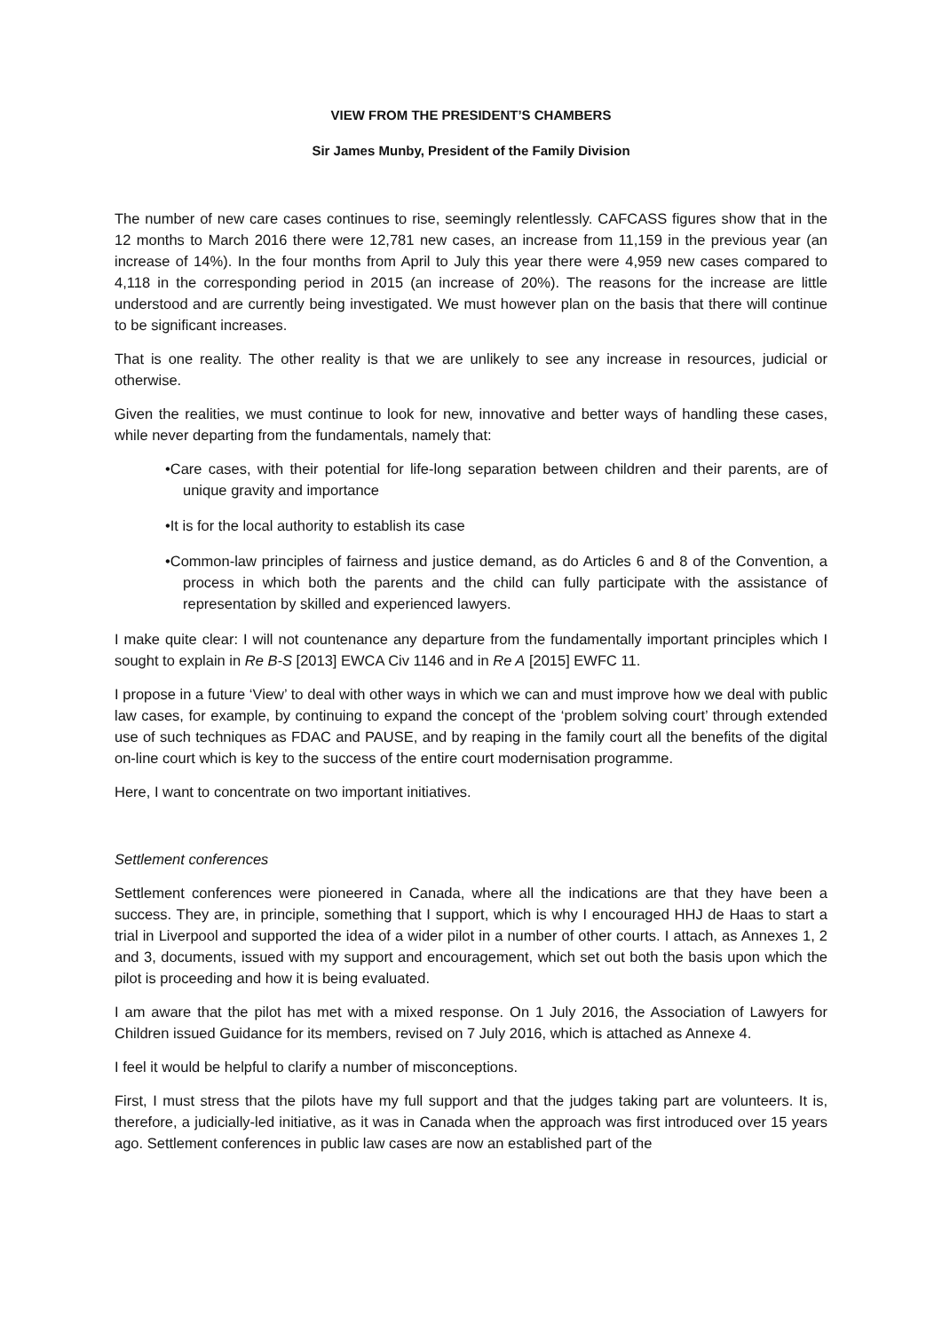VIEW FROM THE PRESIDENT’S CHAMBERS
Sir James Munby, President of the Family Division
The number of new care cases continues to rise, seemingly relentlessly. CAFCASS figures show that in the 12 months to March 2016 there were 12,781 new cases, an increase from 11,159 in the previous year (an increase of 14%). In the four months from April to July this year there were 4,959 new cases compared to 4,118 in the corresponding period in 2015 (an increase of 20%). The reasons for the increase are little understood and are currently being investigated. We must however plan on the basis that there will continue to be significant increases.
That is one reality. The other reality is that we are unlikely to see any increase in resources, judicial or otherwise.
Given the realities, we must continue to look for new, innovative and better ways of handling these cases, while never departing from the fundamentals, namely that:
•Care cases, with their potential for life-long separation between children and their parents, are of unique gravity and importance
•It is for the local authority to establish its case
•Common-law principles of fairness and justice demand, as do Articles 6 and 8 of the Convention, a process in which both the parents and the child can fully participate with the assistance of representation by skilled and experienced lawyers.
I make quite clear: I will not countenance any departure from the fundamentally important principles which I sought to explain in Re B-S [2013] EWCA Civ 1146 and in Re A [2015] EWFC 11.
I propose in a future ‘View’ to deal with other ways in which we can and must improve how we deal with public law cases, for example, by continuing to expand the concept of the ‘problem solving court’ through extended use of such techniques as FDAC and PAUSE, and by reaping in the family court all the benefits of the digital on-line court which is key to the success of the entire court modernisation programme.
Here, I want to concentrate on two important initiatives.
Settlement conferences
Settlement conferences were pioneered in Canada, where all the indications are that they have been a success. They are, in principle, something that I support, which is why I encouraged HHJ de Haas to start a trial in Liverpool and supported the idea of a wider pilot in a number of other courts. I attach, as Annexes 1, 2 and 3, documents, issued with my support and encouragement, which set out both the basis upon which the pilot is proceeding and how it is being evaluated.
I am aware that the pilot has met with a mixed response. On 1 July 2016, the Association of Lawyers for Children issued Guidance for its members, revised on 7 July 2016, which is attached as Annexe 4.
I feel it would be helpful to clarify a number of misconceptions.
First, I must stress that the pilots have my full support and that the judges taking part are volunteers. It is, therefore, a judicially-led initiative, as it was in Canada when the approach was first introduced over 15 years ago. Settlement conferences in public law cases are now an established part of the